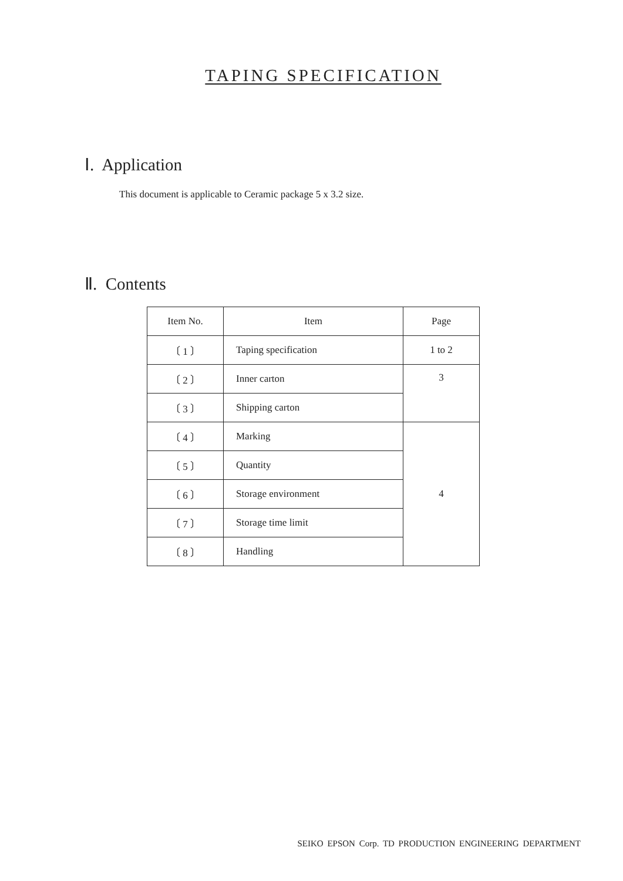TAPING SPECIFICATION
Ⅰ. Application
This document is applicable to Ceramic package 5 x 3.2 size.
Ⅱ. Contents
| Item No. | Item | Page |
| --- | --- | --- |
| 〔 1 〕 | Taping specification | 1 to 2 |
| 〔 2 〕 | Inner carton | 3 |
| 〔 3 〕 | Shipping carton | |
| 〔 4 〕 | Marking | 4 |
| 〔 5 〕 | Quantity | |
| 〔 6 〕 | Storage environment | |
| 〔 7 〕 | Storage time limit | |
| 〔 8 〕 | Handling | |
SEIKO EPSON Corp. TD PRODUCTION ENGINEERING DEPARTMENT